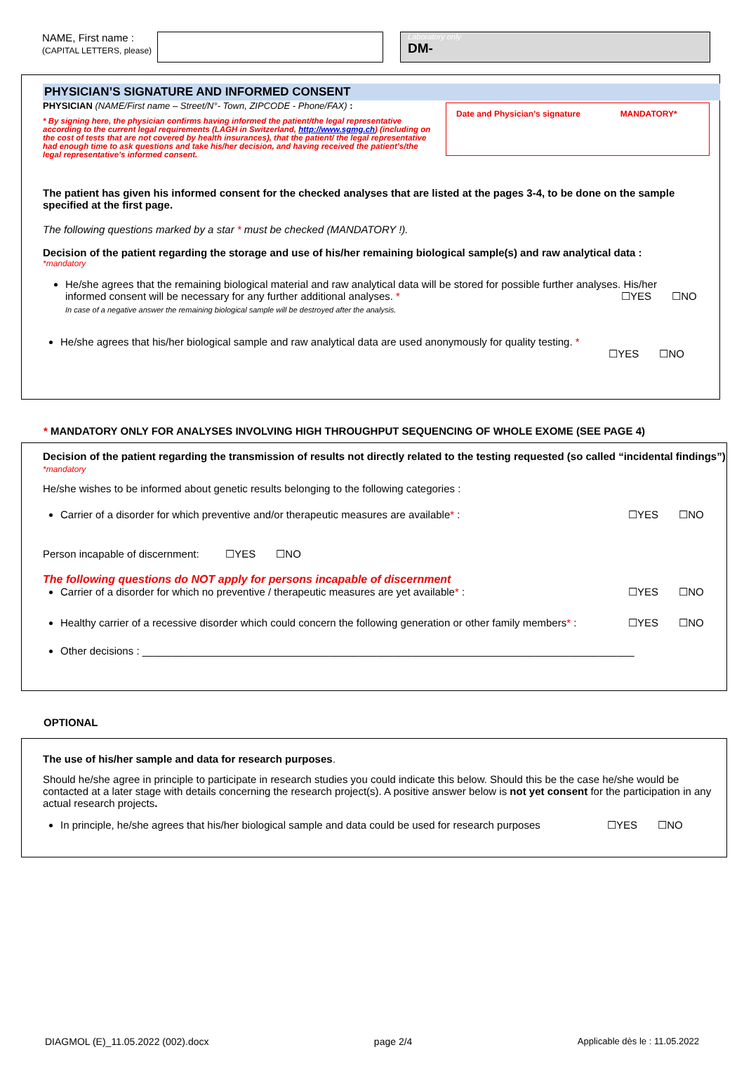NAME, First name :
(CAPITAL LETTERS, please)
Laboratory only
DM-
PHYSICIAN’S SIGNATURE AND INFORMED CONSENT
PHYSICIAN (NAME/First name – Street/N°- Town, ZIPCODE - Phone/FAX) :
* By signing here, the physician confirms having informed the patient/the legal representative according to the current legal requirements (LAGH in Switzerland, http://www.sgmg.ch) (including on the cost of tests that are not covered by health insurances), that the patient/ the legal representative had enough time to ask questions and take his/her decision, and having received the patient’s/the legal representative’s informed consent.
Date and Physician’s signature MANDATORY*
The patient has given his informed consent for the checked analyses that are listed at the pages 3-4, to be done on the sample specified at the first page.
The following questions marked by a star * must be checked (MANDATORY !).
Decision of the patient regarding the storage and use of his/her remaining biological sample(s) and raw analytical data :
*mandatory
He/she agrees that the remaining biological material and raw analytical data will be stored for possible further analyses. His/her
informed consent will be necessary for any further additional analyses. * ☐YES ☐NO
In case of a negative answer the remaining biological sample will be destroyed after the analysis.
He/she agrees that his/her biological sample and raw analytical data are used anonymously for quality testing. *
☐YES ☐NO
* MANDATORY ONLY FOR ANALYSES INVOLVING HIGH THROUGHPUT SEQUENCING OF WHOLE EXOME (SEE PAGE 4)
Decision of the patient regarding the transmission of results not directly related to the testing requested (so called “incidental findings”) *mandatory
He/she wishes to be informed about genetic results belonging to the following categories :
Carrier of a disorder for which preventive and/or therapeutic measures are available* : ☐YES ☐NO
Person incapable of discernment: ☐YES ☐NO
The following questions do NOT apply for persons incapable of discernment
Carrier of a disorder for which no preventive / therapeutic measures are yet available* : ☐YES ☐NO
Healthy carrier of a recessive disorder which could concern the following generation or other family members* : ☐YES ☐NO
Other decisions : ____________________________________________________________________________________
OPTIONAL
The use of his/her sample and data for research purposes.
Should he/she agree in principle to participate in research studies you could indicate this below. Should this be the case he/she would be contacted at a later stage with details concerning the research project(s). A positive answer below is not yet consent for the participation in any actual research projects.
In principle, he/she agrees that his/her biological sample and data could be used for research purposes ☐YES ☐NO
DIAGMOL (E)_11.05.2022 (002).docx page 2/4 Applicable dès le : 11.05.2022